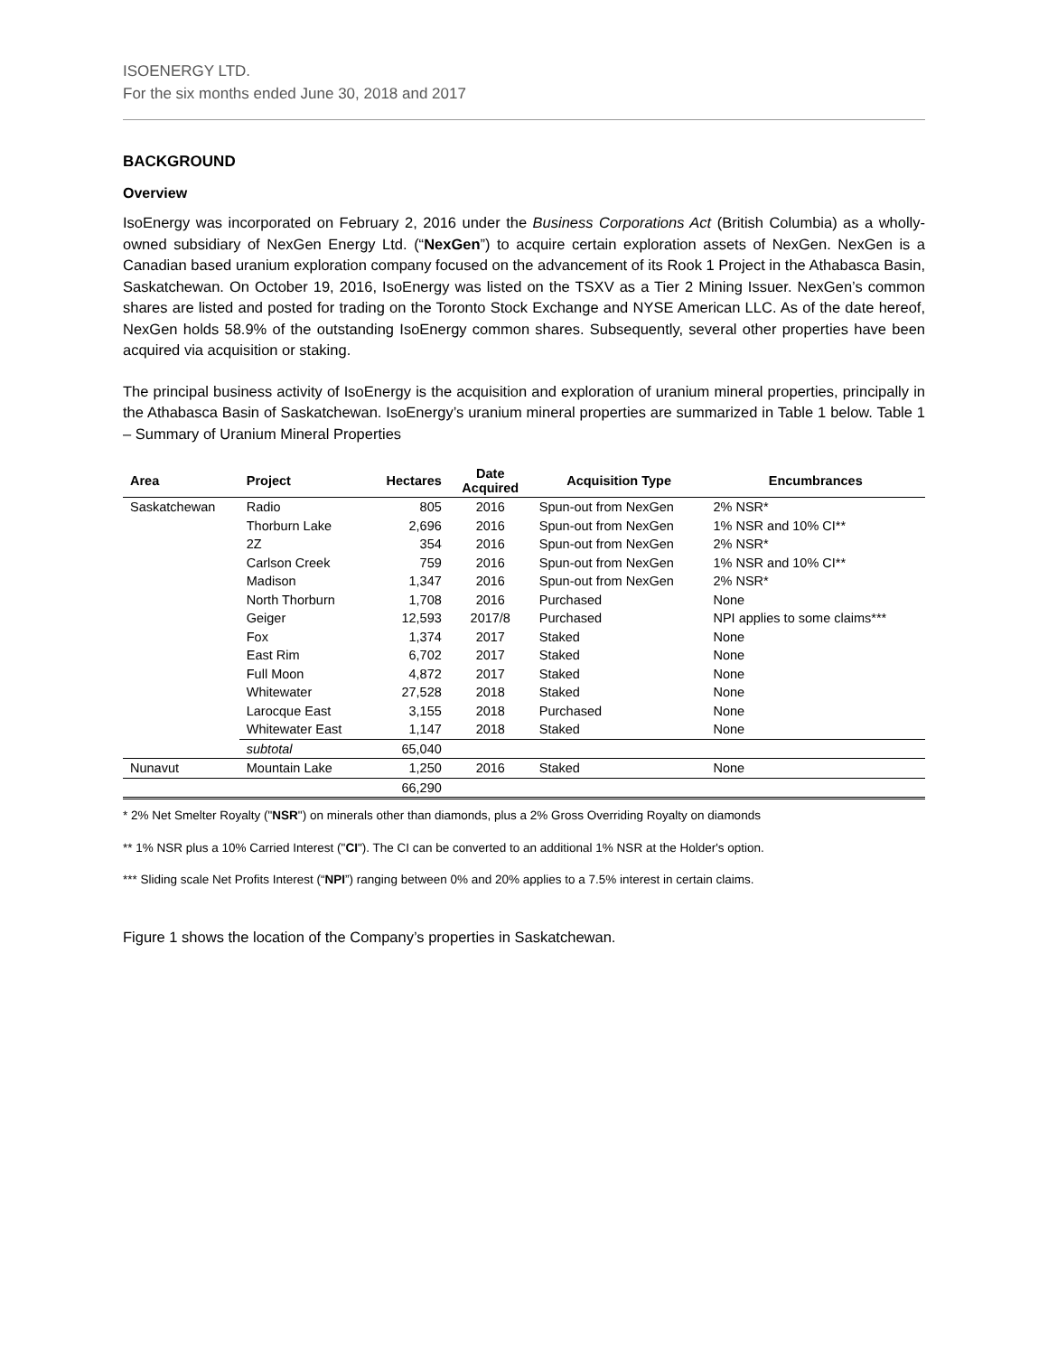ISOENERGY LTD.
For the six months ended June 30, 2018 and 2017
BACKGROUND
Overview
IsoEnergy was incorporated on February 2, 2016 under the Business Corporations Act (British Columbia) as a wholly-owned subsidiary of NexGen Energy Ltd. (“NexGen”) to acquire certain exploration assets of NexGen. NexGen is a Canadian based uranium exploration company focused on the advancement of its Rook 1 Project in the Athabasca Basin, Saskatchewan. On October 19, 2016, IsoEnergy was listed on the TSXV as a Tier 2 Mining Issuer. NexGen’s common shares are listed and posted for trading on the Toronto Stock Exchange and NYSE American LLC. As of the date hereof, NexGen holds 58.9% of the outstanding IsoEnergy common shares. Subsequently, several other properties have been acquired via acquisition or staking.
The principal business activity of IsoEnergy is the acquisition and exploration of uranium mineral properties, principally in the Athabasca Basin of Saskatchewan. IsoEnergy’s uranium mineral properties are summarized in Table 1 below. Table 1 – Summary of Uranium Mineral Properties
| Area | Project | Hectares | Date Acquired | Acquisition Type | Encumbrances |
| --- | --- | --- | --- | --- | --- |
| Saskatchewan | Radio | 805 | 2016 | Spun-out from NexGen | 2% NSR* |
| | Thorburn Lake | 2,696 | 2016 | Spun-out from NexGen | 1% NSR and 10% CI** |
| | 2Z | 354 | 2016 | Spun-out from NexGen | 2% NSR* |
| | Carlson Creek | 759 | 2016 | Spun-out from NexGen | 1% NSR and 10% CI** |
| | Madison | 1,347 | 2016 | Spun-out from NexGen | 2% NSR* |
| | North Thorburn | 1,708 | 2016 | Purchased | None |
| | Geiger | 12,593 | 2017/8 | Purchased | NPI applies to some claims*** |
| | Fox | 1,374 | 2017 | Staked | None |
| | East Rim | 6,702 | 2017 | Staked | None |
| | Full Moon | 4,872 | 2017 | Staked | None |
| | Whitewater | 27,528 | 2018 | Staked | None |
| | Larocque East | 3,155 | 2018 | Purchased | None |
| | Whitewater East | 1,147 | 2018 | Staked | None |
| | subtotal | 65,040 | | | |
| Nunavut | Mountain Lake | 1,250 | 2016 | Staked | None |
| | | 66,290 | | | |
* 2% Net Smelter Royalty ("NSR") on minerals other than diamonds, plus a 2% Gross Overriding Royalty on diamonds
** 1% NSR plus a 10% Carried Interest ("CI"). The CI can be converted to an additional 1% NSR at the Holder's option.
*** Sliding scale Net Profits Interest (“NPI”) ranging between 0% and 20% applies to a 7.5% interest in certain claims.
Figure 1 shows the location of the Company’s properties in Saskatchewan.